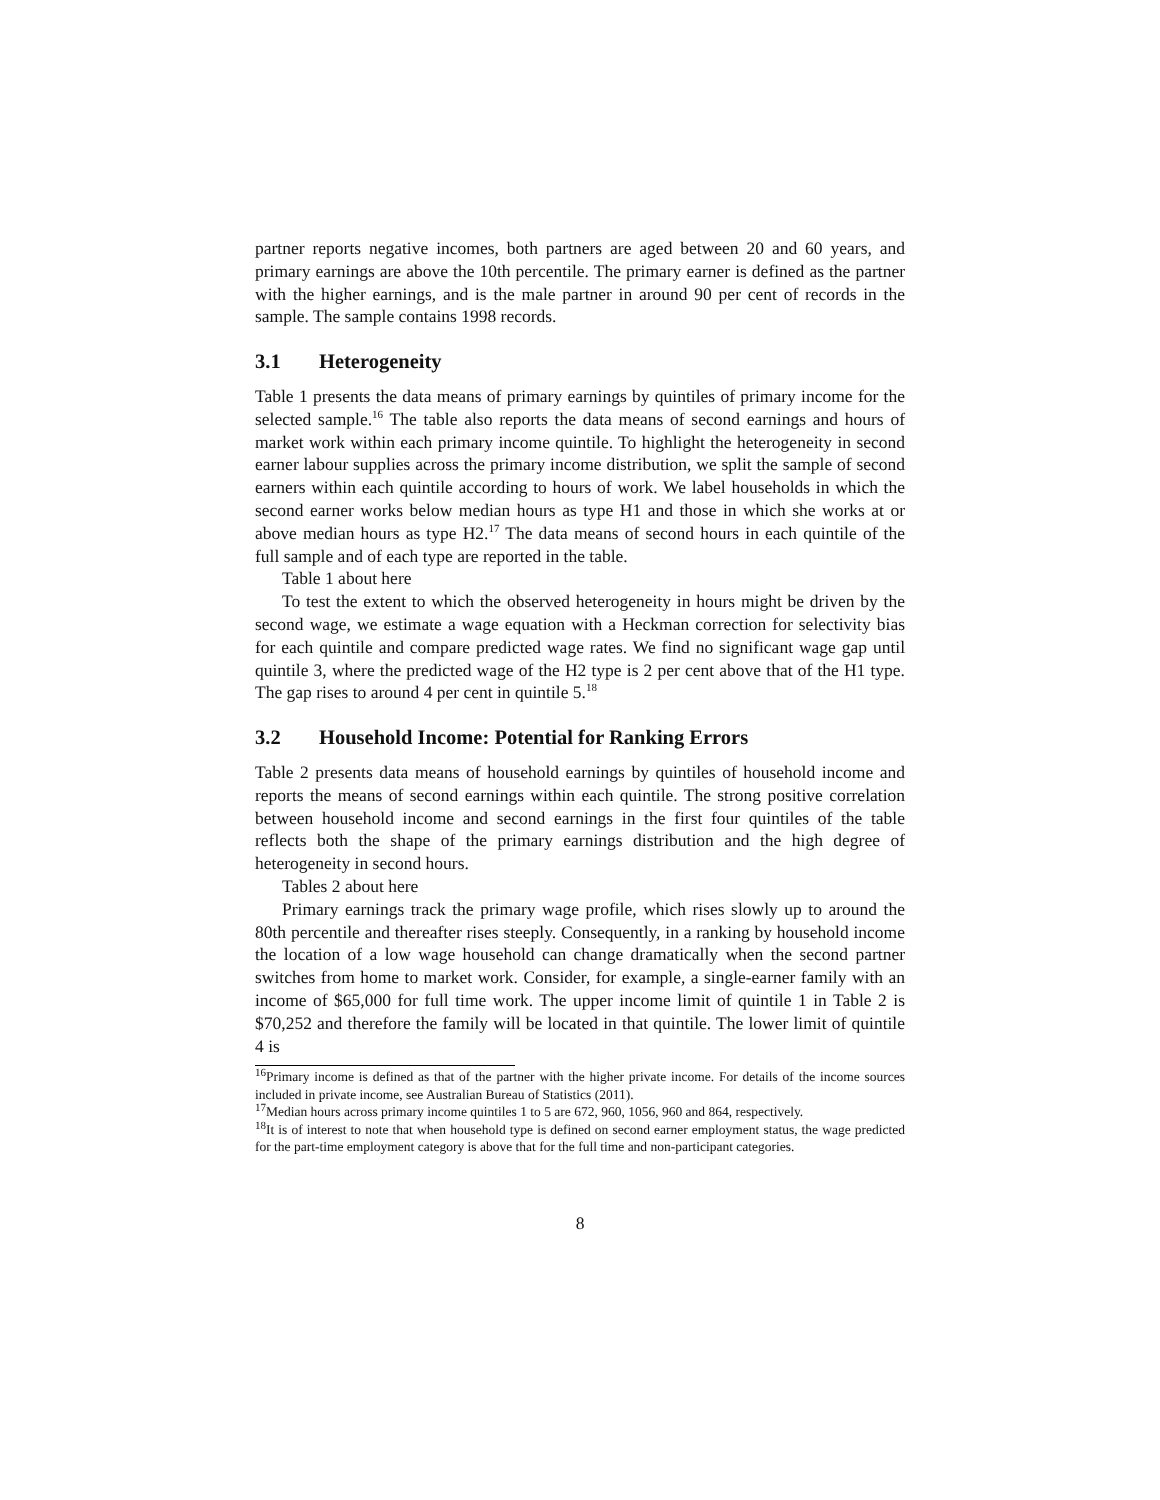partner reports negative incomes, both partners are aged between 20 and 60 years, and primary earnings are above the 10th percentile. The primary earner is defined as the partner with the higher earnings, and is the male partner in around 90 per cent of records in the sample. The sample contains 1998 records.
3.1 Heterogeneity
Table 1 presents the data means of primary earnings by quintiles of primary income for the selected sample.<sup>16</sup> The table also reports the data means of second earnings and hours of market work within each primary income quintile. To highlight the heterogeneity in second earner labour supplies across the primary income distribution, we split the sample of second earners within each quintile according to hours of work. We label households in which the second earner works below median hours as type H1 and those in which she works at or above median hours as type H2.<sup>17</sup> The data means of second hours in each quintile of the full sample and of each type are reported in the table.
Table 1 about here
To test the extent to which the observed heterogeneity in hours might be driven by the second wage, we estimate a wage equation with a Heckman correction for selectivity bias for each quintile and compare predicted wage rates. We find no significant wage gap until quintile 3, where the predicted wage of the H2 type is 2 per cent above that of the H1 type. The gap rises to around 4 per cent in quintile 5.<sup>18</sup>
3.2 Household Income: Potential for Ranking Errors
Table 2 presents data means of household earnings by quintiles of household income and reports the means of second earnings within each quintile. The strong positive correlation between household income and second earnings in the first four quintiles of the table reflects both the shape of the primary earnings distribution and the high degree of heterogeneity in second hours.
Tables 2 about here
Primary earnings track the primary wage profile, which rises slowly up to around the 80th percentile and thereafter rises steeply. Consequently, in a ranking by household income the location of a low wage household can change dramatically when the second partner switches from home to market work. Consider, for example, a single-earner family with an income of $65,000 for full time work. The upper income limit of quintile 1 in Table 2 is $70,252 and therefore the family will be located in that quintile. The lower limit of quintile 4 is
<sup>16</sup> Primary income is defined as that of the partner with the higher private income. For details of the income sources included in private income, see Australian Bureau of Statistics (2011).
<sup>17</sup> Median hours across primary income quintiles 1 to 5 are 672, 960, 1056, 960 and 864, respectively.
<sup>18</sup> It is of interest to note that when household type is defined on second earner employment status, the wage predicted for the part-time employment category is above that for the full time and non-participant categories.
8